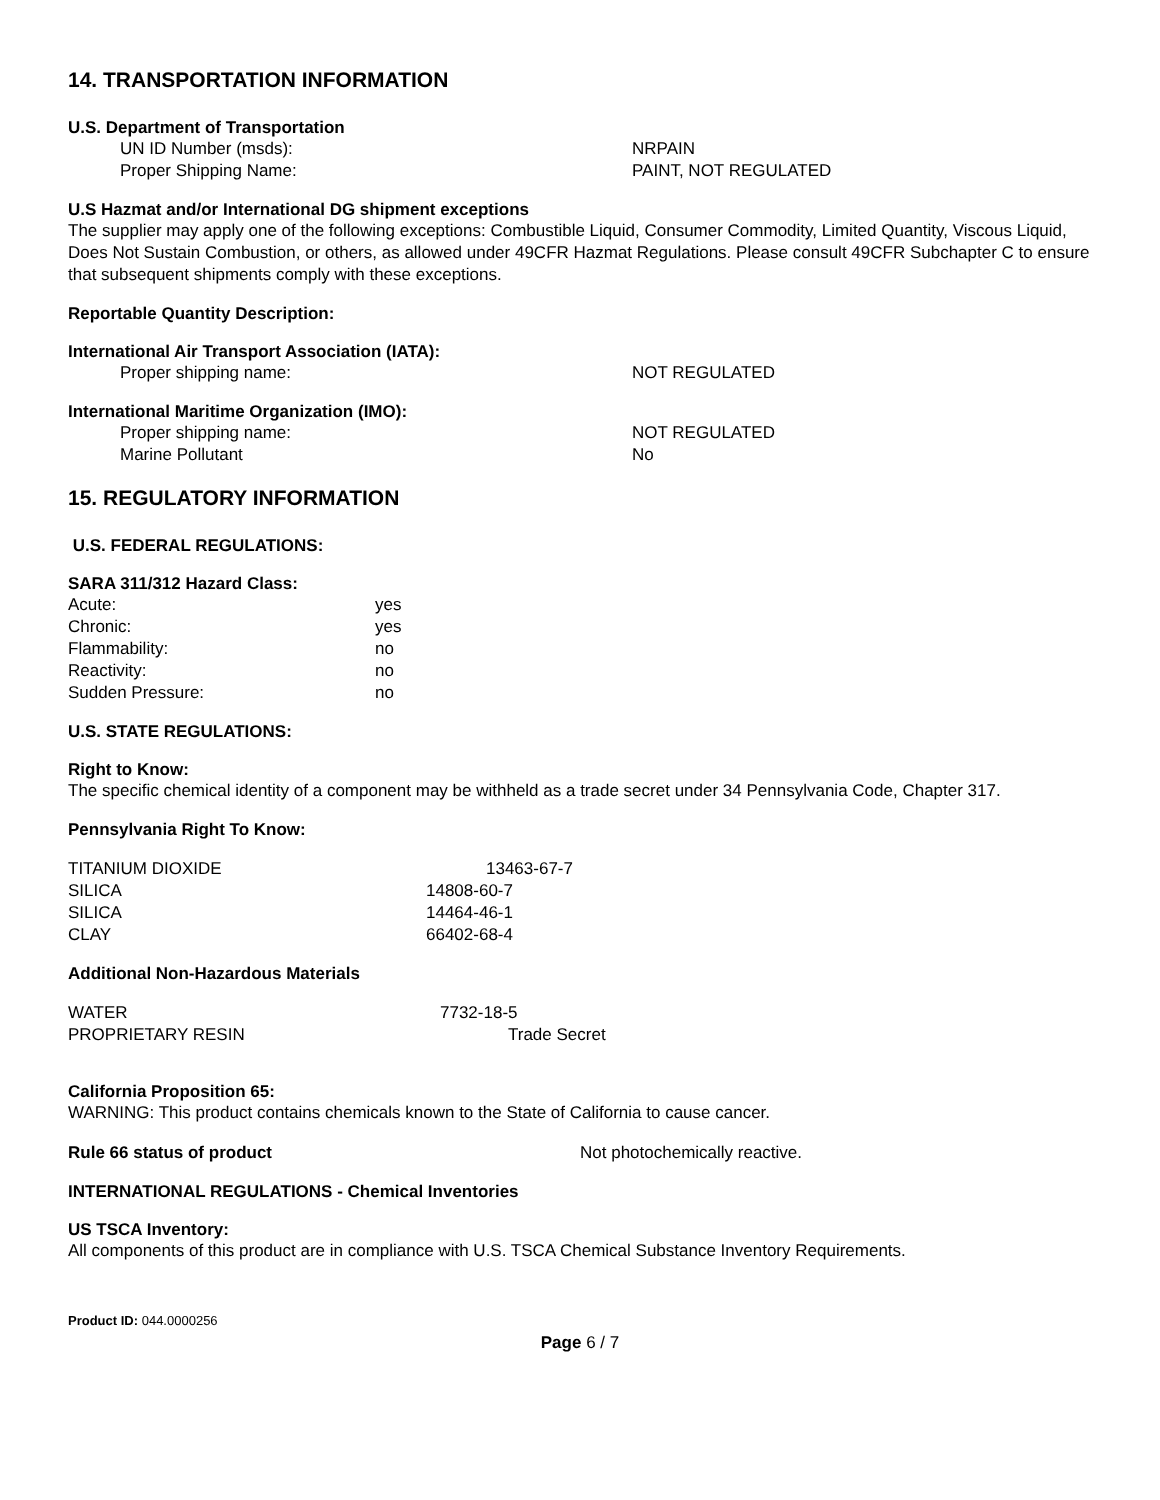14. TRANSPORTATION INFORMATION
U.S. Department of Transportation
| UN ID Number (msds): | NRPAIN |
| Proper Shipping Name: | PAINT, NOT REGULATED |
U.S Hazmat and/or International DG shipment exceptions
The supplier may apply one of the following exceptions: Combustible Liquid, Consumer Commodity, Limited Quantity, Viscous Liquid, Does Not Sustain Combustion, or others, as allowed under 49CFR Hazmat Regulations. Please consult 49CFR Subchapter C to ensure that subsequent shipments comply with these exceptions.
Reportable Quantity Description:
International Air Transport Association (IATA):
| Proper shipping name: | NOT REGULATED |
International Maritime Organization (IMO):
| Proper shipping name: | NOT REGULATED |
| Marine Pollutant | No |
15. REGULATORY INFORMATION
U.S. FEDERAL REGULATIONS:
SARA 311/312 Hazard Class:
| Acute: | yes |
| Chronic: | yes |
| Flammability: | no |
| Reactivity: | no |
| Sudden Pressure: | no |
U.S. STATE REGULATIONS:
Right to Know:
The specific chemical identity of a component may be withheld as a trade secret under 34 Pennsylvania Code, Chapter 317.
Pennsylvania Right To Know:
| TITANIUM DIOXIDE | 13463-67-7 |
| SILICA | 14808-60-7 |
| SILICA | 14464-46-1 |
| CLAY | 66402-68-4 |
Additional Non-Hazardous Materials
| WATER | 7732-18-5 |
| PROPRIETARY RESIN | Trade Secret |
California Proposition 65:
WARNING: This product contains chemicals known to the State of California to cause cancer.
| Rule 66 status of product | Not photochemically reactive. |
INTERNATIONAL REGULATIONS - Chemical Inventories
US TSCA Inventory:
All components of this product are in compliance with U.S. TSCA Chemical Substance Inventory Requirements.
Product ID: 044.0000256
Page 6 / 7